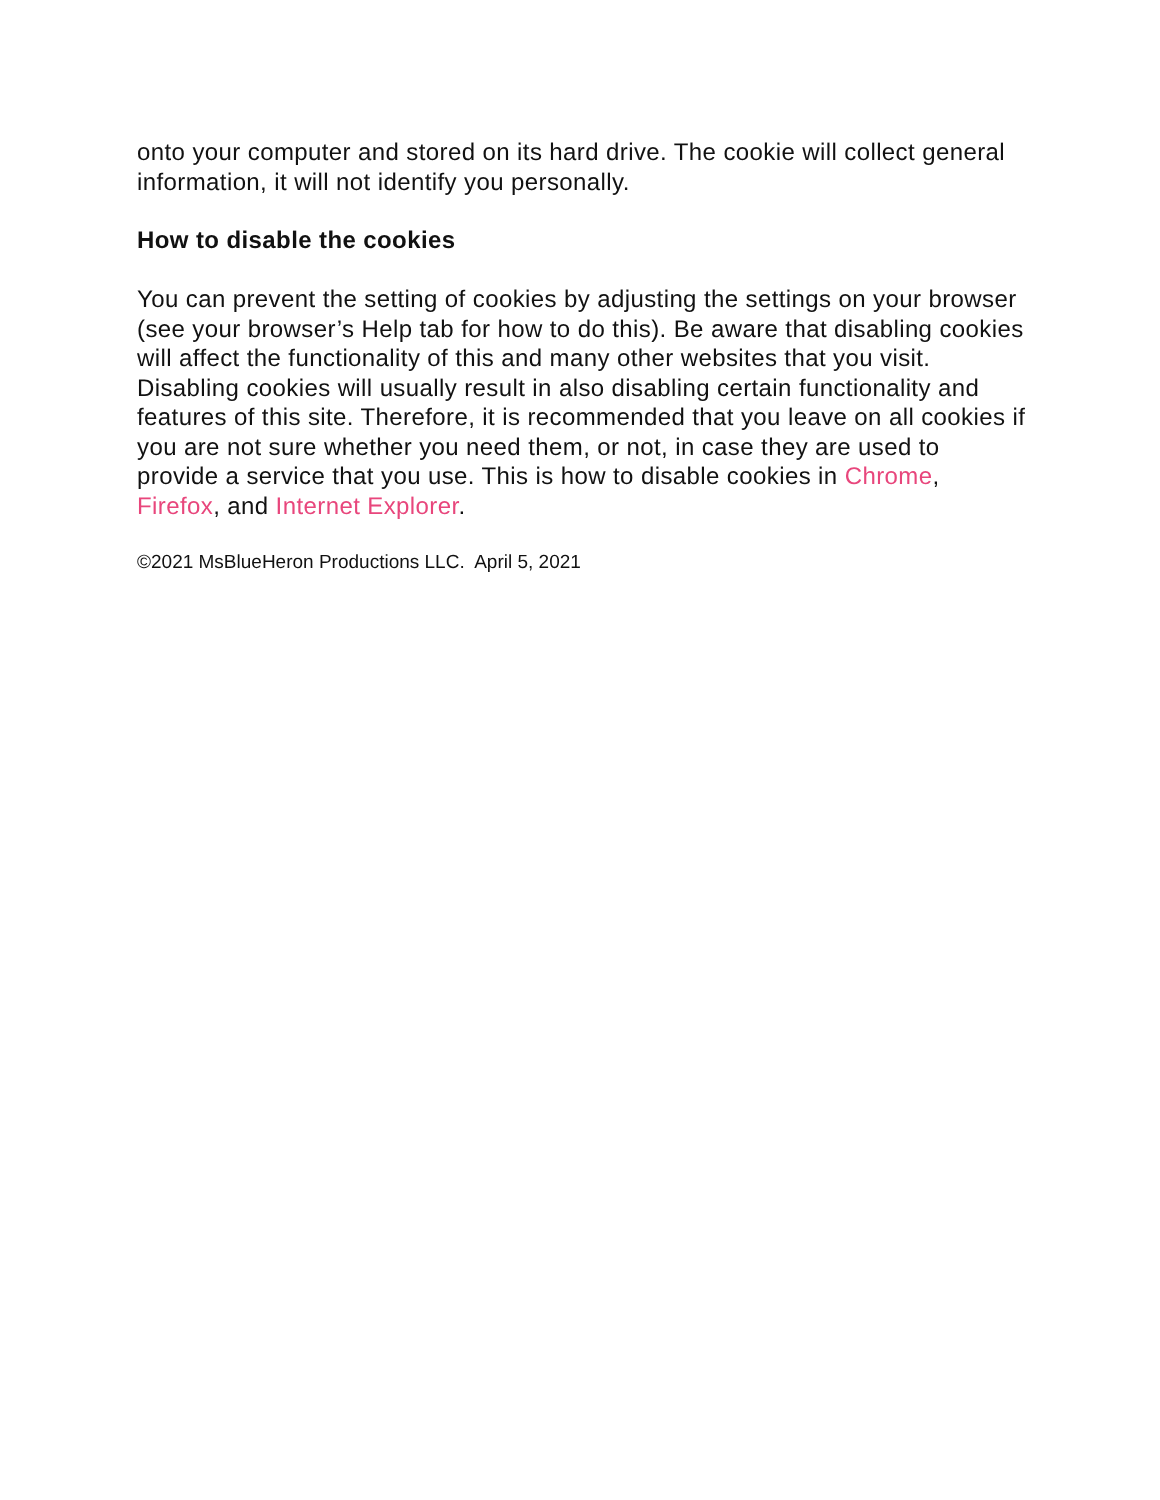onto your computer and stored on its hard drive. The cookie will collect general information, it will not identify you personally.
How to disable the cookies
You can prevent the setting of cookies by adjusting the settings on your browser (see your browser’s Help tab for how to do this). Be aware that disabling cookies will affect the functionality of this and many other websites that you visit. Disabling cookies will usually result in also disabling certain functionality and features of this site. Therefore, it is recommended that you leave on all cookies if you are not sure whether you need them, or not, in case they are used to provide a service that you use. This is how to disable cookies in Chrome, Firefox, and Internet Explorer.
©2021 MsBlueHeron Productions LLC. April 5, 2021